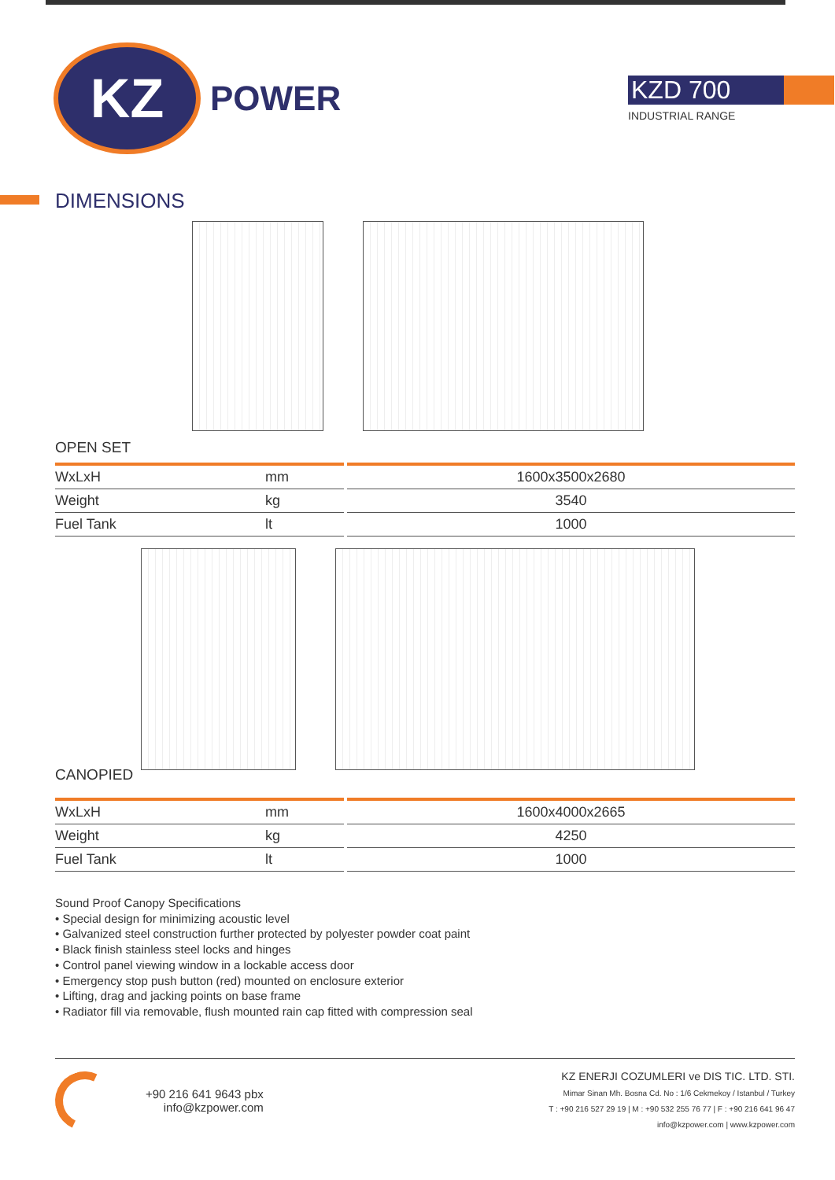KZ
POWER
KZD 700
INDUSTRIAL RANGE
DIMENSIONS
OPEN SET
| WxLxH | mm | 1600x3500x2680 |
| Weight | kg | 3540 |
| Fuel Tank | lt | 1000 |
CANOPIED
| WxLxH | mm | 1600x4000x2665 |
| Weight | kg | 4250 |
| Fuel Tank | lt | 1000 |
Sound Proof Canopy Specifications
• Special design for minimizing acoustic level
• Galvanized steel construction further protected by polyester powder coat paint
• Black finish stainless steel locks and hinges
• Control panel viewing window in a lockable access door
• Emergency stop push button (red) mounted on enclosure exterior
• Lifting, drag and jacking points on base frame
• Radiator fill via removable, flush mounted rain cap fitted with compression seal
+90 216 641 9643 pbx
info@kzpower.com
KZ ENERJI COZUMLERI ve DIS TIC. LTD. STI.
Mimar Sinan Mh. Bosna Cd. No : 1/6 Cekmekoy / Istanbul / Turkey
T : +90 216 527 29 19 | M : +90 532 255 76 77 | F : +90 216 641 96 47
info@kzpower.com | www.kzpower.com